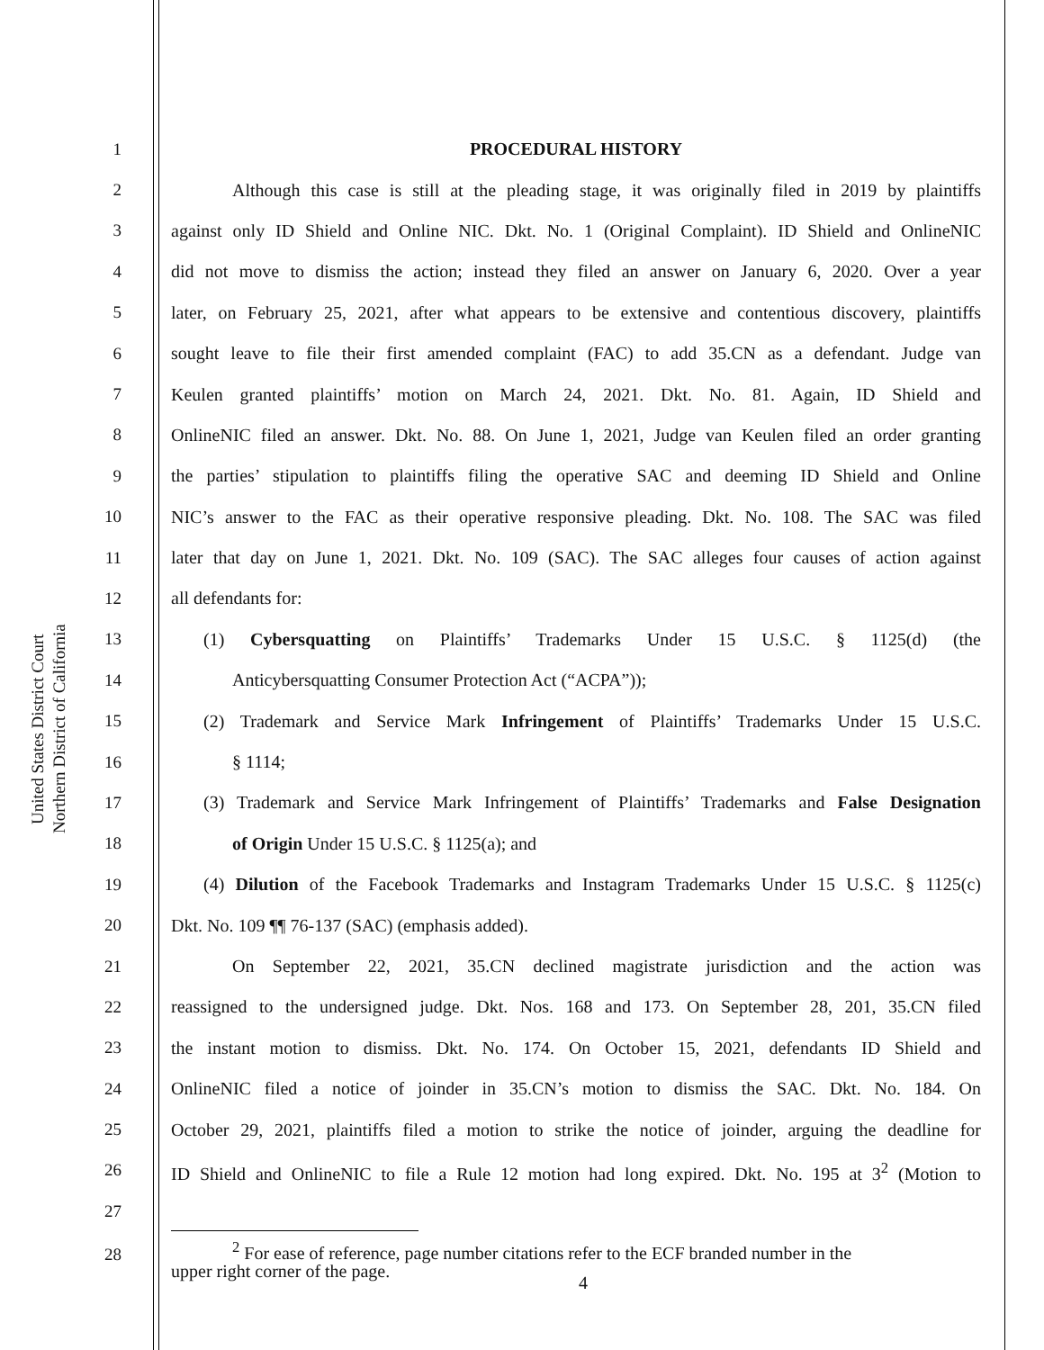United States District Court
Northern District of California
1 PROCEDURAL HISTORY
2 Although this case is still at the pleading stage, it was originally filed in 2019 by plaintiffs
3 against only ID Shield and Online NIC. Dkt. No. 1 (Original Complaint). ID Shield and OnlineNIC
4 did not move to dismiss the action; instead they filed an answer on January 6, 2020. Over a year
5 later, on February 25, 2021, after what appears to be extensive and contentious discovery, plaintiffs
6 sought leave to file their first amended complaint (FAC) to add 35.CN as a defendant. Judge van
7 Keulen granted plaintiffs’ motion on March 24, 2021. Dkt. No. 81. Again, ID Shield and
8 OnlineNIC filed an answer. Dkt. No. 88. On June 1, 2021, Judge van Keulen filed an order granting
9 the parties’ stipulation to plaintiffs filing the operative SAC and deeming ID Shield and Online
10 NIC’s answer to the FAC as their operative responsive pleading. Dkt. No. 108. The SAC was filed
11 later that day on June 1, 2021. Dkt. No. 109 (SAC). The SAC alleges four causes of action against
12 all defendants for:
13 (1) Cybersquatting on Plaintiffs’ Trademarks Under 15 U.S.C. § 1125(d) (the
14 Anticybersquatting Consumer Protection Act (“ACPA”));
15 (2) Trademark and Service Mark Infringement of Plaintiffs’ Trademarks Under 15 U.S.C.
16 § 1114;
17 (3) Trademark and Service Mark Infringement of Plaintiffs’ Trademarks and False Designation
18 of Origin Under 15 U.S.C. § 1125(a); and
19 (4) Dilution of the Facebook Trademarks and Instagram Trademarks Under 15 U.S.C. § 1125(c)
20 Dkt. No. 109 ¶¶ 76-137 (SAC) (emphasis added).
21 On September 22, 2021, 35.CN declined magistrate jurisdiction and the action was
22 reassigned to the undersigned judge. Dkt. Nos. 168 and 173. On September 28, 201, 35.CN filed
23 the instant motion to dismiss. Dkt. No. 174. On October 15, 2021, defendants ID Shield and
24 OnlineNIC filed a notice of joinder in 35.CN’s motion to dismiss the SAC. Dkt. No. 184. On
25 October 29, 2021, plaintiffs filed a motion to strike the notice of joinder, arguing the deadline for
26 ID Shield and OnlineNIC to file a Rule 12 motion had long expired. Dkt. No. 195 at 3<sup>2</sup> (Motion to
27
28<sup>2</sup> For ease of reference, page number citations refer to the ECF branded number in the
upper right corner of the page.
4